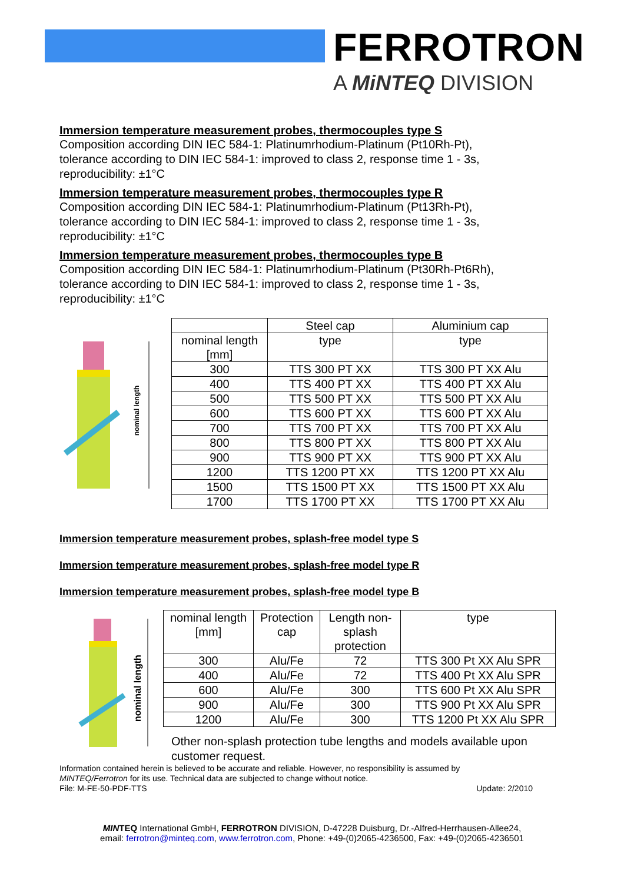FERROTRON
A MiNTEQ DIVISION
Immersion temperature measurement probes, thermocouples type S
Composition according DIN IEC 584-1: Platinumrhodium-Platinum (Pt10Rh-Pt),
tolerance according to DIN IEC 584-1: improved to class 2, response time 1 - 3s,
reproducibility: ±1°C
Immersion temperature measurement probes, thermocouples type R
Composition according DIN IEC 584-1: Platinumrhodium-Platinum (Pt13Rh-Pt),
tolerance according to DIN IEC 584-1: improved to class 2, response time 1 - 3s,
reproducibility: ±1°C
Immersion temperature measurement probes, thermocouples type B
Composition according DIN IEC 584-1: Platinumrhodium-Platinum (Pt30Rh-Pt6Rh),
tolerance according to DIN IEC 584-1: improved to class 2, response time 1 - 3s,
reproducibility: ±1°C
nominal length
| | Steel cap | Aluminium cap |
| nominal length [mm] | type | type |
| 300 | TTS 300 PT XX | TTS 300 PT XX Alu |
| 400 | TTS 400 PT XX | TTS 400 PT XX Alu |
| 500 | TTS 500 PT XX | TTS 500 PT XX Alu |
| 600 | TTS 600 PT XX | TTS 600 PT XX Alu |
| 700 | TTS 700 PT XX | TTS 700 PT XX Alu |
| 800 | TTS 800 PT XX | TTS 800 PT XX Alu |
| 900 | TTS 900 PT XX | TTS 900 PT XX Alu |
| 1200 | TTS 1200 PT XX | TTS 1200 PT XX Alu |
| 1500 | TTS 1500 PT XX | TTS 1500 PT XX Alu |
| 1700 | TTS 1700 PT XX | TTS 1700 PT XX Alu |
Immersion temperature measurement probes, splash-free model type S
Immersion temperature measurement probes, splash-free model type R
Immersion temperature measurement probes, splash-free model type B
nominal length
| nominal length [mm] | Protection cap | Length non- splash protection | type |
| 300 | Alu/Fe | 72 | TTS 300 Pt XX Alu SPR |
| 400 | Alu/Fe | 72 | TTS 400 Pt XX Alu SPR |
| 600 | Alu/Fe | 300 | TTS 600 Pt XX Alu SPR |
| 900 | Alu/Fe | 300 | TTS 900 Pt XX Alu SPR |
| 1200 | Alu/Fe | 300 | TTS 1200 Pt XX Alu SPR |
Other non-splash protection tube lengths and models available upon
customer request.
Information contained herein is believed to be accurate and reliable. However, no responsibility is assumed by
MINTEQ/Ferrotron for its use. Technical data are subjected to change without notice.
File: M-FE-50-PDF-TTS Update: 2/2010
MINTEQ International GmbH, FERROTRON DIVISION, D-47228 Duisburg, Dr.-Alfred-Herrhausen-Allee24,
email: ferrotron@minteq.com, www.ferrotron.com, Phone: +49-(0)2065-4236500, Fax: +49-(0)2065-4236501